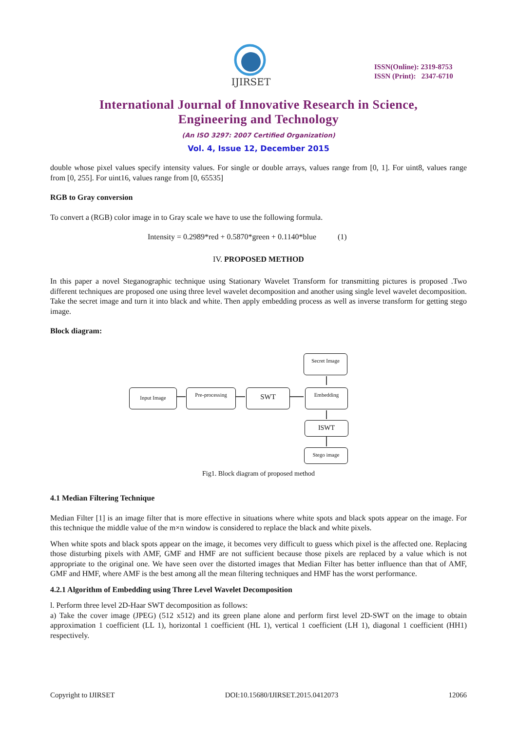IJIRSET
ISSN(Online): 2319-8753
ISSN (Print): 2347-6710
International Journal of Innovative Research in Science,
Engineering and Technology
(An ISO 3297: 2007 Certified Organization)
Vol. 4, Issue 12, December 2015
double whose pixel values specify intensity values. For single or double arrays, values range from [0, 1]. For uint8, values range from [0, 255]. For uint16, values range from [0, 65535]
RGB to Gray conversion
To convert a (RGB) color image in to Gray scale we have to use the following formula.
Intensity = 0.2989*red + 0.5870*green + 0.1140*blue (1)
IV. PROPOSED METHOD
In this paper a novel Steganographic technique using Stationary Wavelet Transform for transmitting pictures is proposed .Two different techniques are proposed one using three level wavelet decomposition and another using single level wavelet decomposition. Take the secret image and turn it into black and white. Then apply embedding process as well as inverse transform for getting stego image.
Block diagram:
Input Image Pre-processing SWT
Secret Image
Embedding
ISWT
Stego image
Fig1. Block diagram of proposed method
4.1 Median Filtering Technique
Median Filter [1] is an image filter that is more effective in situations where white spots and black spots appear on the image. For this technique the middle value of the m×n window is considered to replace the black and white pixels.
When white spots and black spots appear on the image, it becomes very difficult to guess which pixel is the affected one. Replacing those disturbing pixels with AMF, GMF and HMF are not sufficient because those pixels are replaced by a value which is not appropriate to the original one. We have seen over the distorted images that Median Filter has better influence than that of AMF, GMF and HMF, where AMF is the best among all the mean filtering techniques and HMF has the worst performance.
4.2.1 Algorithm of Embedding using Three Level Wavelet Decomposition
l. Perform three level 2D-Haar SWT decomposition as follows:
a) Take the cover image (JPEG) (512 x512) and its green plane alone and perform first level 2D-SWT on the image to obtain approximation 1 coefficient (LL 1), horizontal 1 coefficient (HL 1), vertical 1 coefficient (LH 1), diagonal 1 coefficient (HH1) respectively.
Copyright to IJIRSET DOI:10.15680/IJIRSET.2015.0412073 12066